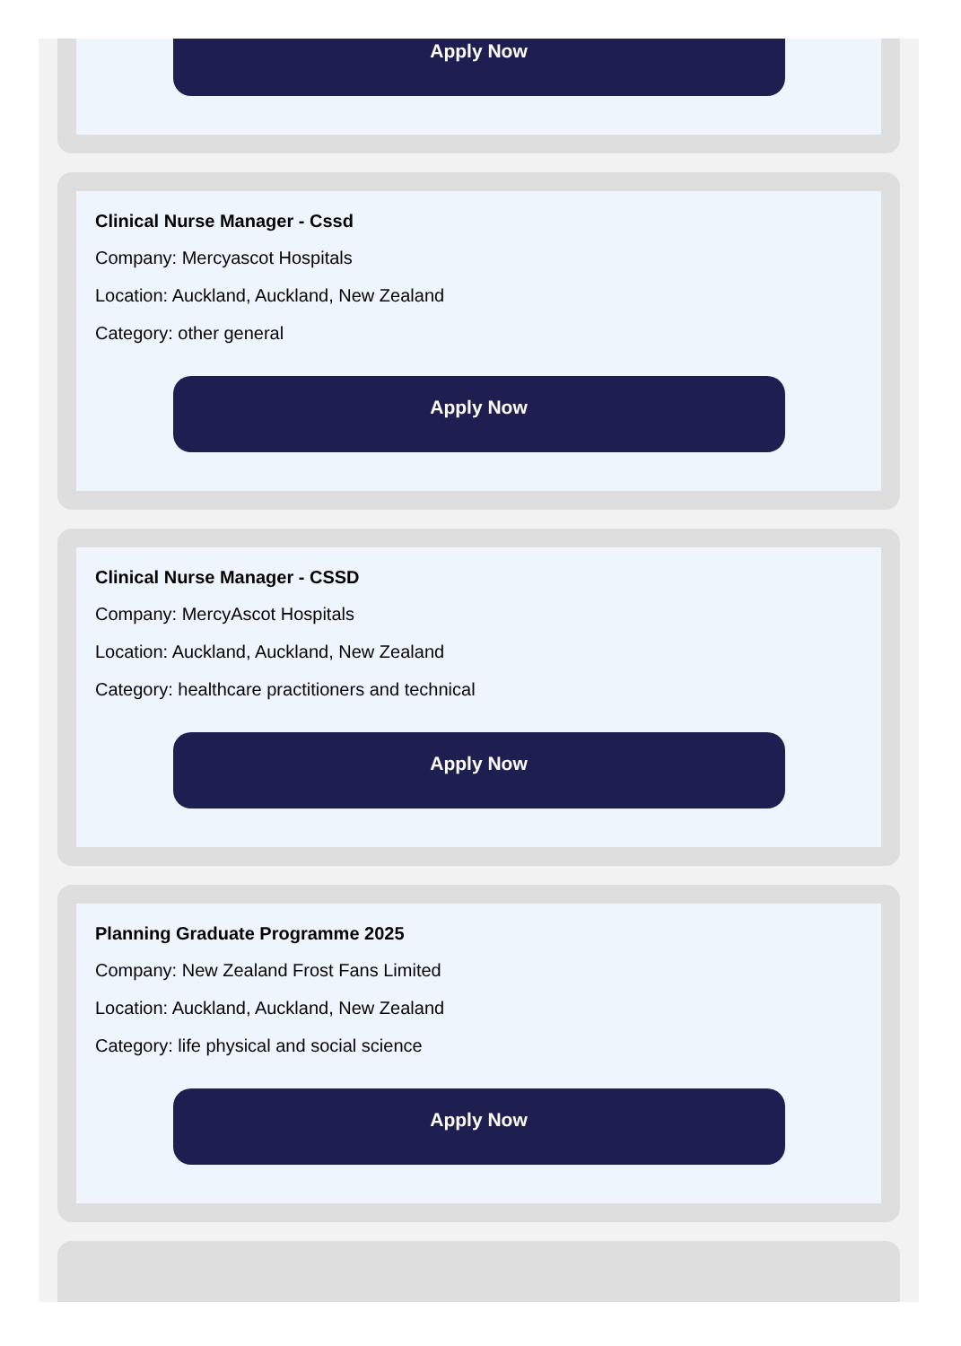Apply Now
Clinical Nurse Manager - Cssd
Company: Mercyascot Hospitals
Location: Auckland, Auckland, New Zealand
Category: other general
Apply Now
Clinical Nurse Manager - CSSD
Company: MercyAscot Hospitals
Location: Auckland, Auckland, New Zealand
Category: healthcare practitioners and technical
Apply Now
Planning Graduate Programme 2025
Company: New Zealand Frost Fans Limited
Location: Auckland, Auckland, New Zealand
Category: life physical and social science
Apply Now